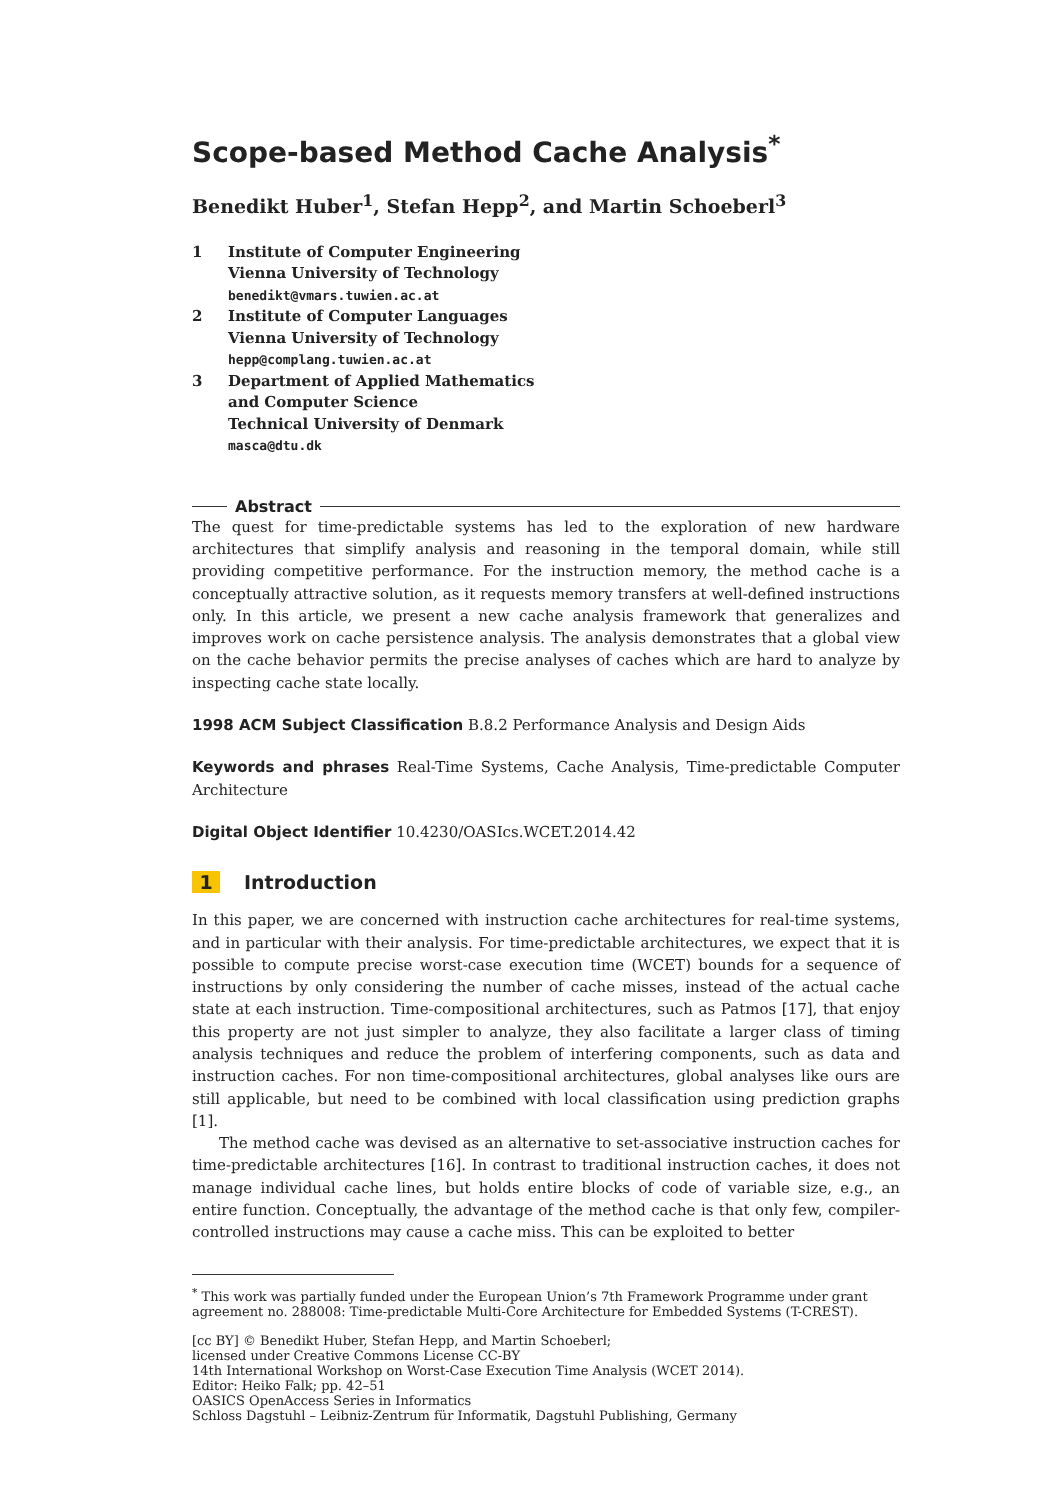Scope-based Method Cache Analysis<sup>*</sup>
Benedikt Huber<sup>1</sup>, Stefan Hepp<sup>2</sup>, and Martin Schoeberl<sup>3</sup>
1 Institute of Computer Engineering
Vienna University of Technology
benedikt@vmars.tuwien.ac.at
2 Institute of Computer Languages
Vienna University of Technology
hepp@complang.tuwien.ac.at
3 Department of Applied Mathematics
and Computer Science
Technical University of Denmark
masca@dtu.dk
Abstract
The quest for time-predictable systems has led to the exploration of new hardware architectures that simplify analysis and reasoning in the temporal domain, while still providing competitive performance. For the instruction memory, the method cache is a conceptually attractive solution, as it requests memory transfers at well-defined instructions only. In this article, we present a new cache analysis framework that generalizes and improves work on cache persistence analysis. The analysis demonstrates that a global view on the cache behavior permits the precise analyses of caches which are hard to analyze by inspecting cache state locally.
1998 ACM Subject Classification B.8.2 Performance Analysis and Design Aids
Keywords and phrases Real-Time Systems, Cache Analysis, Time-predictable Computer Architecture
Digital Object Identifier 10.4230/OASIcs.WCET.2014.42
1 Introduction
In this paper, we are concerned with instruction cache architectures for real-time systems, and in particular with their analysis. For time-predictable architectures, we expect that it is possible to compute precise worst-case execution time (WCET) bounds for a sequence of instructions by only considering the number of cache misses, instead of the actual cache state at each instruction. Time-compositional architectures, such as Patmos [17], that enjoy this property are not just simpler to analyze, they also facilitate a larger class of timing analysis techniques and reduce the problem of interfering components, such as data and instruction caches. For non time-compositional architectures, global analyses like ours are still applicable, but need to be combined with local classification using prediction graphs [1].
The method cache was devised as an alternative to set-associative instruction caches for time-predictable architectures [16]. In contrast to traditional instruction caches, it does not manage individual cache lines, but holds entire blocks of code of variable size, e.g., an entire function. Conceptually, the advantage of the method cache is that only few, compiler-controlled instructions may cause a cache miss. This can be exploited to better
<sup>*</sup> This work was partially funded under the European Union’s 7th Framework Programme under grant agreement no. 288008: Time-predictable Multi-Core Architecture for Embedded Systems (T-CREST).
[cc BY] © Benedikt Huber, Stefan Hepp, and Martin Schoeberl;
licensed under Creative Commons License CC-BY
14th International Workshop on Worst-Case Execution Time Analysis (WCET 2014).
Editor: Heiko Falk; pp. 42–51
OASICS OpenAccess Series in Informatics
Schloss Dagstuhl – Leibniz-Zentrum für Informatik, Dagstuhl Publishing, Germany